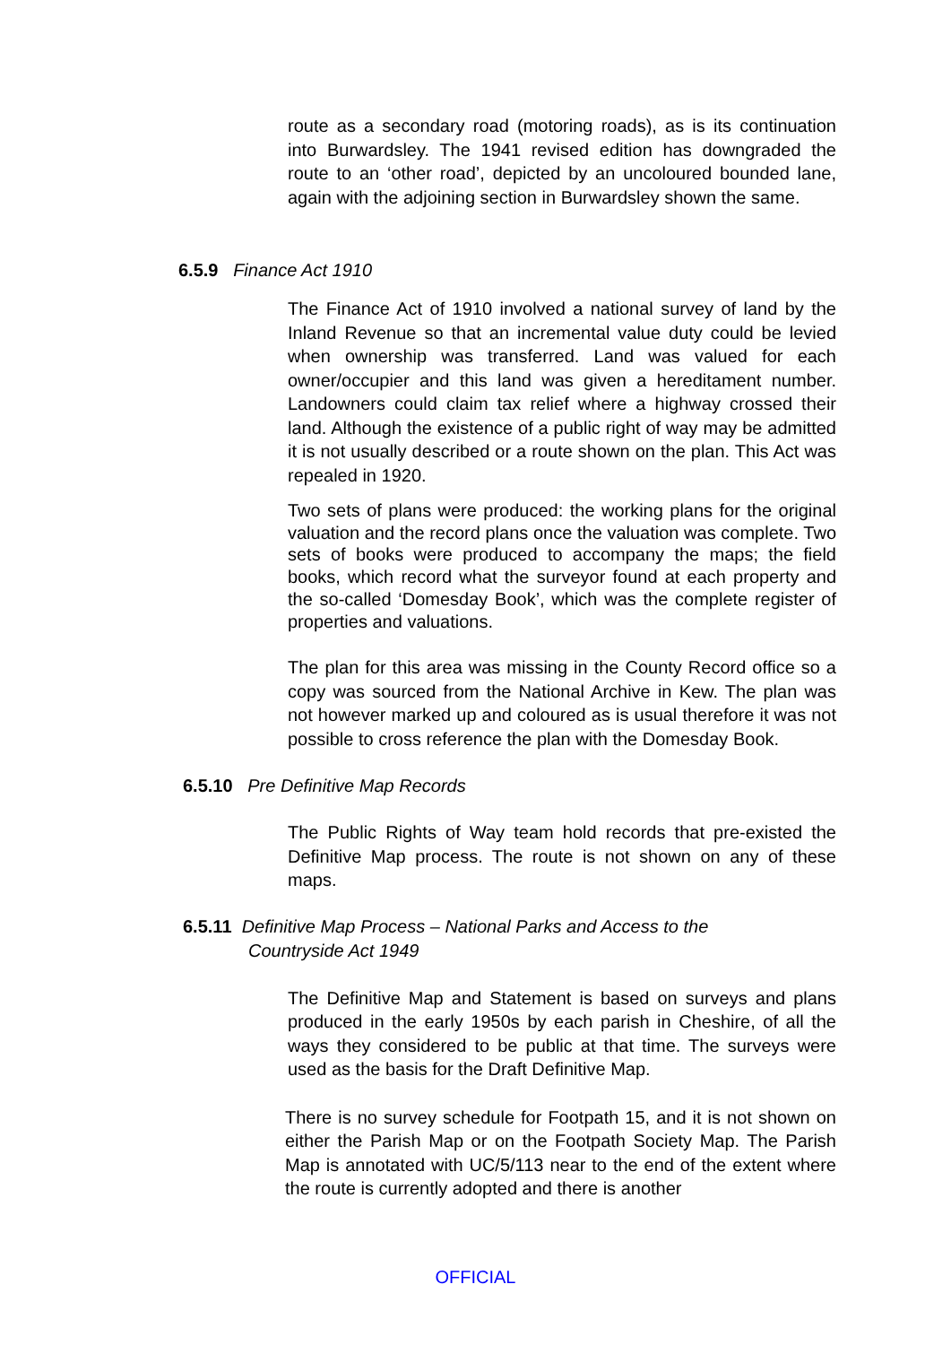route as a secondary road (motoring roads), as is its continuation into Burwardsley. The 1941 revised edition has downgraded the route to an ‘other road’, depicted by an uncoloured bounded lane, again with the adjoining section in Burwardsley shown the same.
6.5.9 Finance Act 1910
The Finance Act of 1910 involved a national survey of land by the Inland Revenue so that an incremental value duty could be levied when ownership was transferred. Land was valued for each owner/occupier and this land was given a hereditament number. Landowners could claim tax relief where a highway crossed their land. Although the existence of a public right of way may be admitted it is not usually described or a route shown on the plan. This Act was repealed in 1920.
Two sets of plans were produced: the working plans for the original valuation and the record plans once the valuation was complete. Two sets of books were produced to accompany the maps; the field books, which record what the surveyor found at each property and the so-called ‘Domesday Book’, which was the complete register of properties and valuations.
The plan for this area was missing in the County Record office so a copy was sourced from the National Archive in Kew. The plan was not however marked up and coloured as is usual therefore it was not possible to cross reference the plan with the Domesday Book.
6.5.10 Pre Definitive Map Records
The Public Rights of Way team hold records that pre-existed the Definitive Map process. The route is not shown on any of these maps.
6.5.11 Definitive Map Process – National Parks and Access to the
Countryside Act 1949
The Definitive Map and Statement is based on surveys and plans produced in the early 1950s by each parish in Cheshire, of all the ways they considered to be public at that time. The surveys were used as the basis for the Draft Definitive Map.
There is no survey schedule for Footpath 15, and it is not shown on either the Parish Map or on the Footpath Society Map. The Parish Map is annotated with UC/5/113 near to the end of the extent where the route is currently adopted and there is another
OFFICIAL